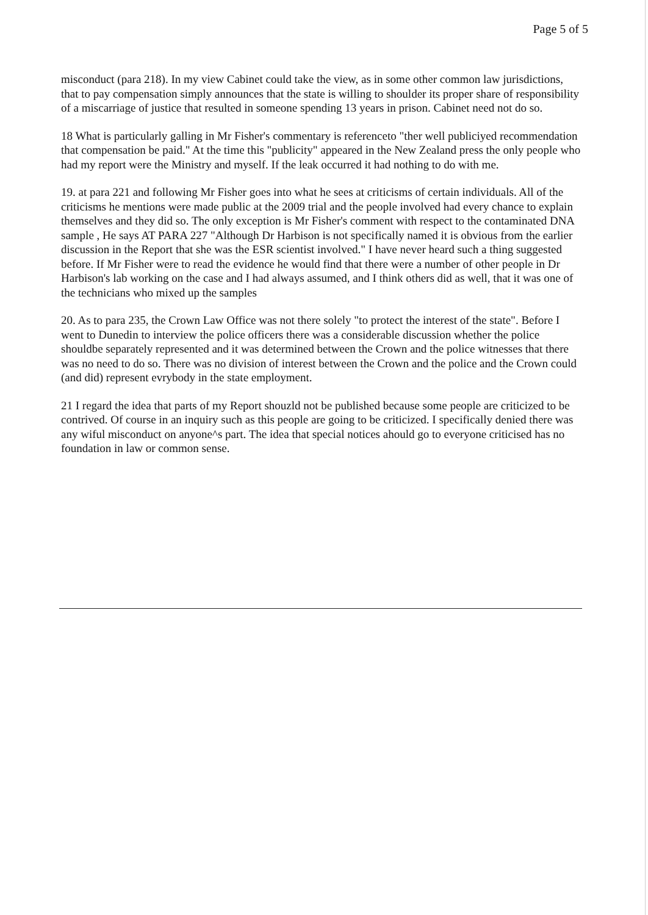Page 5 of 5
misconduct (para 218). In my view Cabinet could take the view, as in some other common law jurisdictions, that to pay compensation simply announces that the state is willing to shoulder its proper share of responsibility of a miscarriage of justice that resulted in someone spending 13 years in prison. Cabinet need not do so.
18 What is particularly galling in Mr Fisher's commentary is referenceto "ther well publiciyed recommendation that compensation be paid." At the time this "publicity" appeared in the New Zealand press the only people who had my report were the Ministry and myself. If the leak occurred it had nothing to do with me.
19. at para 221 and following Mr Fisher goes into what he sees at criticisms of certain individuals. All of the criticisms he mentions were made public at the 2009 trial and the people involved had every chance to explain themselves and they did so. The only exception is Mr Fisher's comment with respect to the contaminated DNA sample , He says AT PARA 227 "Although Dr Harbison is not specifically named it is obvious from the earlier discussion in the Report that she was the ESR scientist involved." I have never heard such a thing suggested before. If Mr Fisher were to read the evidence he would find that there were a number of other people in Dr Harbison's lab working on the case and I had always assumed, and I think others did as well, that it was one of the technicians who mixed up the samples
20. As to para 235, the Crown Law Office was not there solely "to protect the interest of the state". Before I went to Dunedin to interview the police officers there was a considerable discussion whether the police shouldbe separately represented and it was determined between the Crown and the police witnesses that there was no need to do so. There was no division of interest between the Crown and the police and the Crown could (and did) represent evrybody in the state employment.
21 I regard the idea that parts of my Report shouzld not be published because some people are criticized to be contrived. Of course in an inquiry such as this people are going to be criticized. I specifically denied there was any wiful misconduct on anyone^s part. The idea that special notices ahould go to everyone criticised has no foundation in law or common sense.